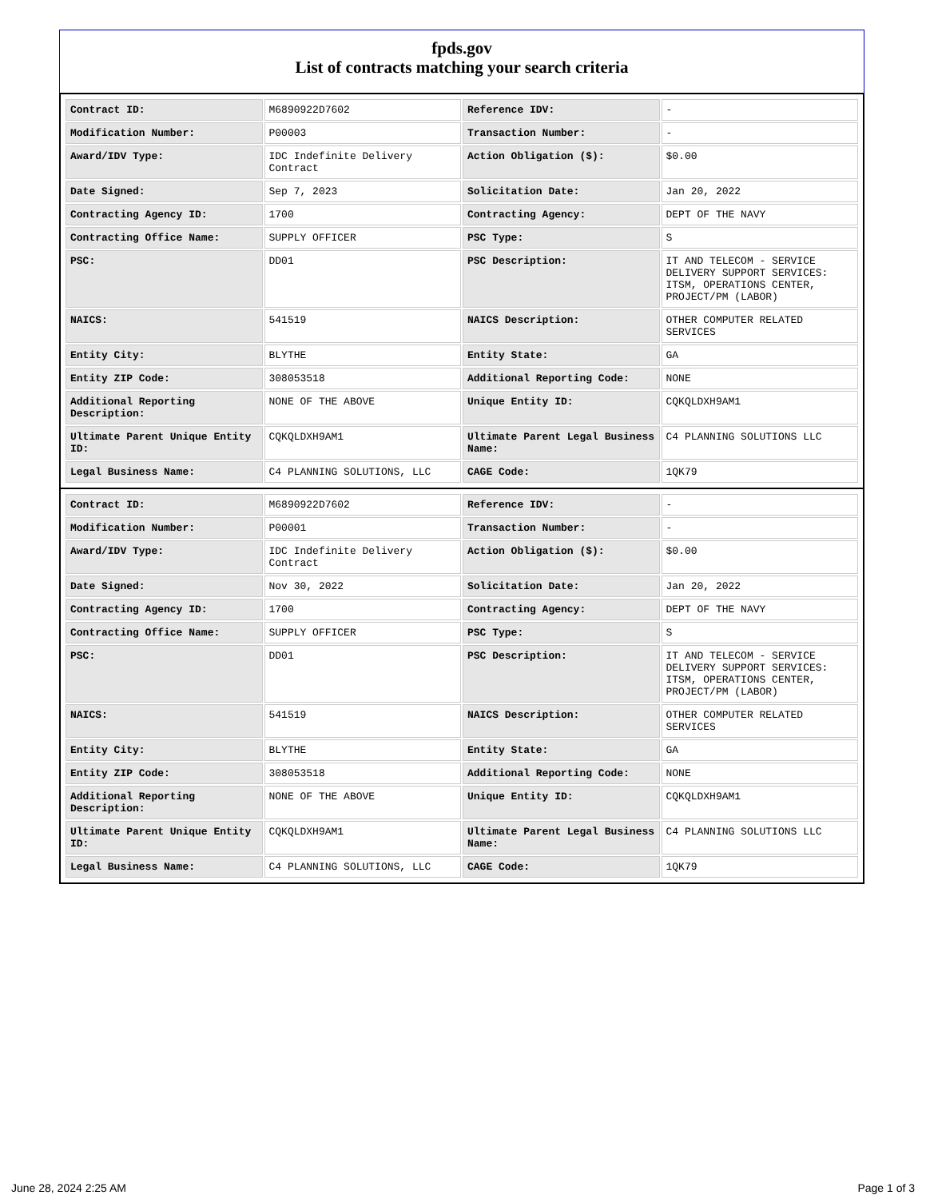fpds.gov
List of contracts matching your search criteria
| Contract ID: | M6890922D7602 | Reference IDV: | - |
| Modification Number: | P00003 | Transaction Number: | - |
| Award/IDV Type: | IDC Indefinite Delivery Contract | Action Obligation ($): | $0.00 |
| Date Signed: | Sep 7, 2023 | Solicitation Date: | Jan 20, 2022 |
| Contracting Agency ID: | 1700 | Contracting Agency: | DEPT OF THE NAVY |
| Contracting Office Name: | SUPPLY OFFICER | PSC Type: | S |
| PSC: | DD01 | PSC Description: | IT AND TELECOM - SERVICE DELIVERY SUPPORT SERVICES: ITSM, OPERATIONS CENTER, PROJECT/PM (LABOR) |
| NAICS: | 541519 | NAICS Description: | OTHER COMPUTER RELATED SERVICES |
| Entity City: | BLYTHE | Entity State: | GA |
| Entity ZIP Code: | 308053518 | Additional Reporting Code: | NONE |
| Additional Reporting Description: | NONE OF THE ABOVE | Unique Entity ID: | CQKQLDXH9AM1 |
| Ultimate Parent Unique Entity ID: | CQKQLDXH9AM1 | Ultimate Parent Legal Business Name: | C4 PLANNING SOLUTIONS LLC |
| Legal Business Name: | C4 PLANNING SOLUTIONS, LLC | CAGE Code: | 1QK79 |
| Contract ID: | M6890922D7602 | Reference IDV: | - |
| Modification Number: | P00001 | Transaction Number: | - |
| Award/IDV Type: | IDC Indefinite Delivery Contract | Action Obligation ($): | $0.00 |
| Date Signed: | Nov 30, 2022 | Solicitation Date: | Jan 20, 2022 |
| Contracting Agency ID: | 1700 | Contracting Agency: | DEPT OF THE NAVY |
| Contracting Office Name: | SUPPLY OFFICER | PSC Type: | S |
| PSC: | DD01 | PSC Description: | IT AND TELECOM - SERVICE DELIVERY SUPPORT SERVICES: ITSM, OPERATIONS CENTER, PROJECT/PM (LABOR) |
| NAICS: | 541519 | NAICS Description: | OTHER COMPUTER RELATED SERVICES |
| Entity City: | BLYTHE | Entity State: | GA |
| Entity ZIP Code: | 308053518 | Additional Reporting Code: | NONE |
| Additional Reporting Description: | NONE OF THE ABOVE | Unique Entity ID: | CQKQLDXH9AM1 |
| Ultimate Parent Unique Entity ID: | CQKQLDXH9AM1 | Ultimate Parent Legal Business Name: | C4 PLANNING SOLUTIONS LLC |
| Legal Business Name: | C4 PLANNING SOLUTIONS, LLC | CAGE Code: | 1QK79 |
June 28, 2024 2:25 AM Page 1 of 3